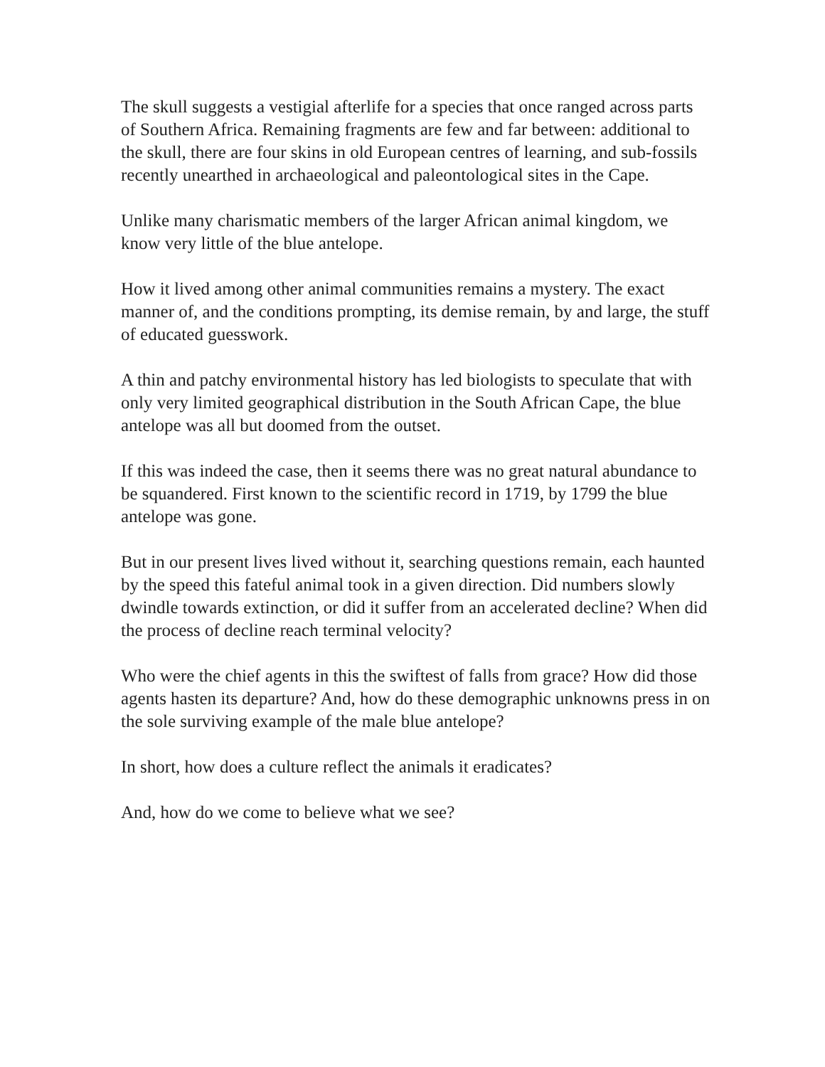The skull suggests a vestigial afterlife for a species that once ranged across parts of Southern Africa. Remaining fragments are few and far between: additional to the skull, there are four skins in old European centres of learning, and sub-fossils recently unearthed in archaeological and paleontological sites in the Cape.
Unlike many charismatic members of the larger African animal kingdom, we know very little of the blue antelope.
How it lived among other animal communities remains a mystery. The exact manner of, and the conditions prompting, its demise remain, by and large, the stuff of educated guesswork.
A thin and patchy environmental history has led biologists to speculate that with only very limited geographical distribution in the South African Cape, the blue antelope was all but doomed from the outset.
If this was indeed the case, then it seems there was no great natural abundance to be squandered. First known to the scientific record in 1719, by 1799 the blue antelope was gone.
But in our present lives lived without it, searching questions remain, each haunted by the speed this fateful animal took in a given direction. Did numbers slowly dwindle towards extinction, or did it suffer from an accelerated decline? When did the process of decline reach terminal velocity?
Who were the chief agents in this the swiftest of falls from grace? How did those agents hasten its departure? And, how do these demographic unknowns press in on the sole surviving example of the male blue antelope?
In short, how does a culture reflect the animals it eradicates?
And, how do we come to believe what we see?